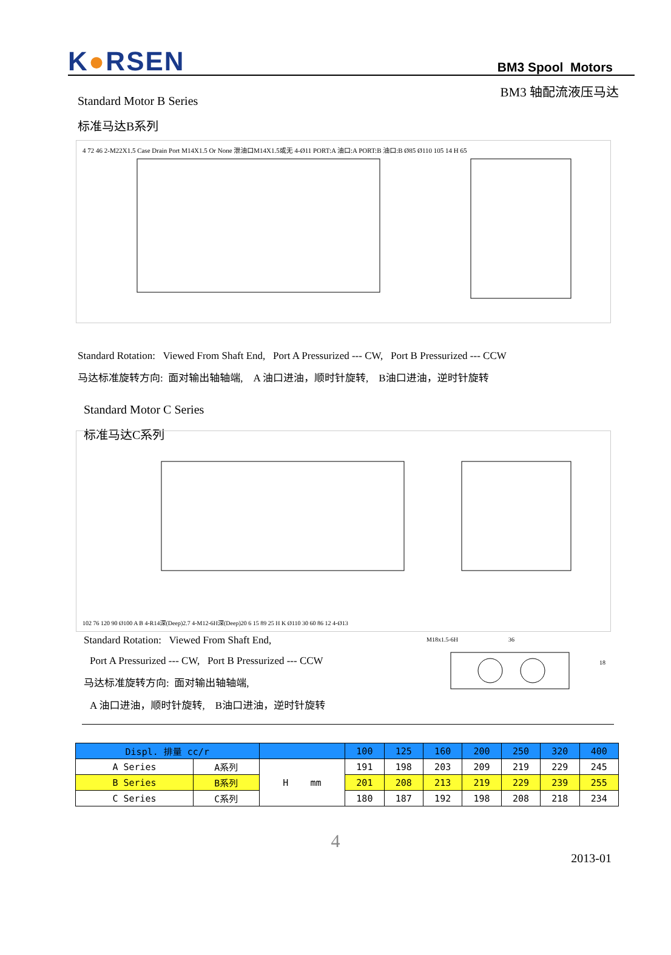K●RSEN
BM3 Spool Motors
BM3 轴配流液压马达
Standard Motor B Series
标准马达B系列
4 72 46 2-M22X1.5 Case Drain Port M14X1.5 Or None 泄油口M14X1.5或无 4-Ø11 PORT:A 油口:A PORT:B 油口:B Ø85 Ø110 105 14 H 65
Standard Rotation: Viewed From Shaft End, Port A Pressurized --- CW, Port B Pressurized --- CCW
马达标准旋转方向: 面对输出轴轴端, A 油口进油，顺时针旋转, B油口进油，逆时针旋转
Standard Motor C Series
标准马达C系列
102 76 120 90 Ø100 A B 4-R14深(Deep)2.7 4-M12-6H深(Deep)20 6 15 89 25 H K Ø110 30 60 86 12 4-Ø13
Standard Rotation: Viewed From Shaft End,
Port A Pressurized --- CW, Port B Pressurized --- CCW
马达标准旋转方向: 面对输出轴轴端,
A 油口进油，顺时针旋转, B油口进油，逆时针旋转
M18x1.5-6H
36
18
| Displ. 排量 cc/r | | | 100 | 125 | 160 | 200 | 250 | 320 | 400 |
| --- | --- | --- | --- | --- | --- | --- | --- | --- | --- |
| A Series | A系列 | H mm | 191 | 198 | 203 | 209 | 219 | 229 | 245 |
| B Series | B系列 | | 201 | 208 | 213 | 219 | 229 | 239 | 255 |
| C Series | C系列 | | 180 | 187 | 192 | 198 | 208 | 218 | 234 |
4
2013-01